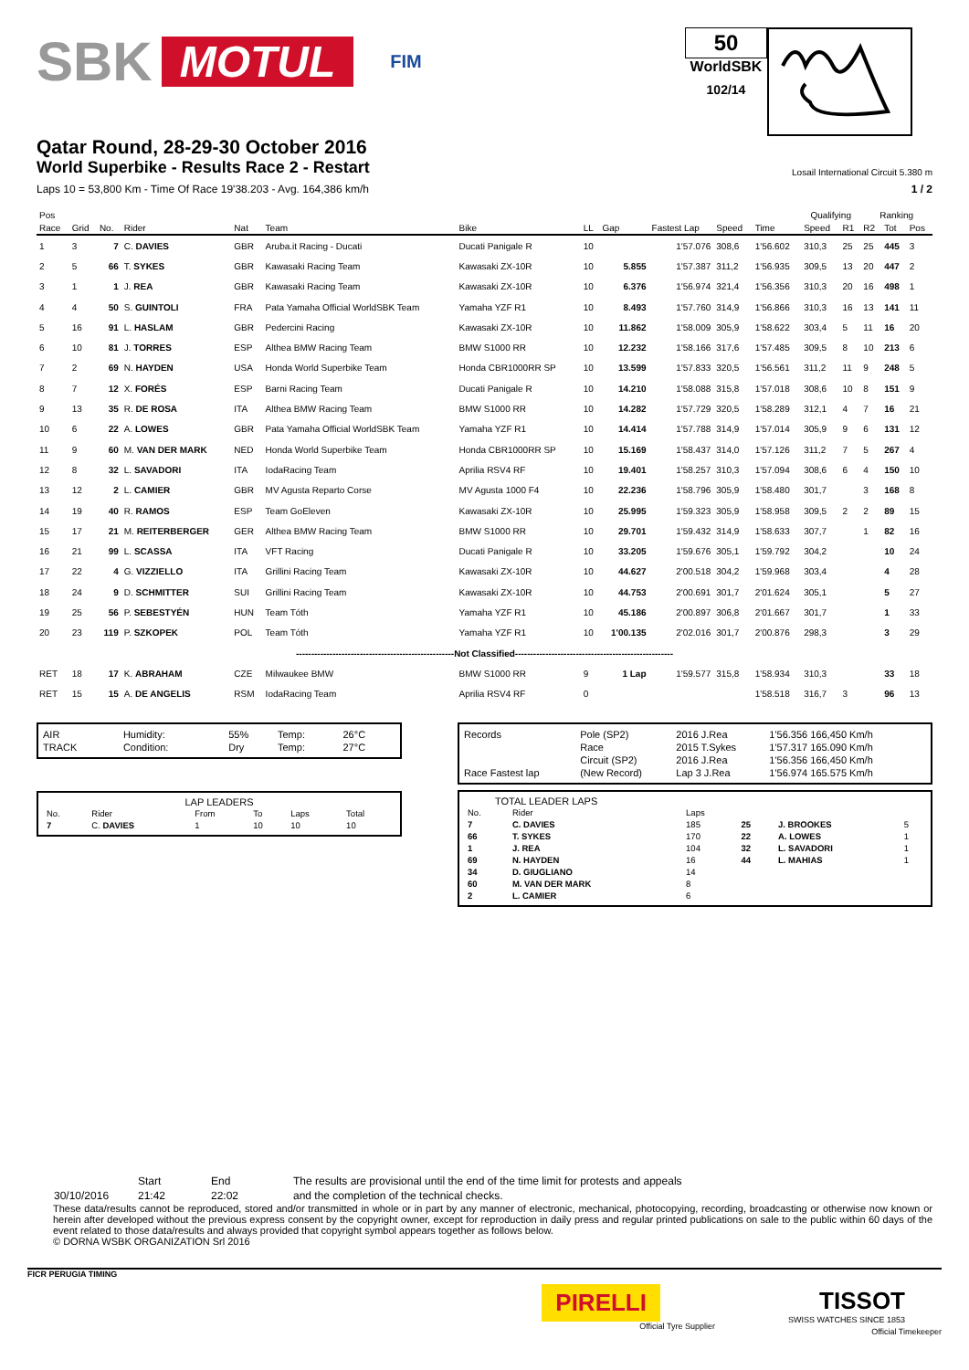SBK MOTUL FIM
50
WorldSBK
102/14
Qatar Round, 28-29-30 October 2016
World Superbike - Results Race 2 - Restart
Losail International Circuit 5.380 m
Laps 10 = 53,800 Km - Time Of Race 19'38.203 - Avg. 164,386 km/h 1 / 2
| Pos | | | | | | | | | | | | Qualifying | | Ranking | | |
| --- | --- | --- | --- | --- | --- | --- | --- | --- | --- | --- | --- | --- | --- | --- | --- | --- |
| Race | Grid | No. | Rider | Nat | Team | Bike | LL | Gap | Fastest Lap | Speed | Time | Speed | R1 | R2 | Tot | Pos |
| 1 | 3 | 7 | C. DAVIES | GBR | Aruba.it Racing - Ducati | Ducati Panigale R | 10 | | 1'57.076 | 308,6 | 1'56.602 | 310,3 | 25 | 25 | 445 | 3 |
| 2 | 5 | 66 | T. SYKES | GBR | Kawasaki Racing Team | Kawasaki ZX-10R | 10 | 5.855 | 1'57.387 | 311,2 | 1'56.935 | 309,5 | 13 | 20 | 447 | 2 |
| 3 | 1 | 1 | J. REA | GBR | Kawasaki Racing Team | Kawasaki ZX-10R | 10 | 6.376 | 1'56.974 | 321,4 | 1'56.356 | 310,3 | 20 | 16 | 498 | 1 |
| 4 | 4 | 50 | S. GUINTOLI | FRA | Pata Yamaha Official WorldSBK Team | Yamaha YZF R1 | 10 | 8.493 | 1'57.760 | 314,9 | 1'56.866 | 310,3 | 16 | 13 | 141 | 11 |
| 5 | 16 | 91 | L. HASLAM | GBR | Pedercini Racing | Kawasaki ZX-10R | 10 | 11.862 | 1'58.009 | 305,9 | 1'58.622 | 303,4 | 5 | 11 | 16 | 20 |
| 6 | 10 | 81 | J. TORRES | ESP | Althea BMW Racing Team | BMW S1000 RR | 10 | 12.232 | 1'58.166 | 317,6 | 1'57.485 | 309,5 | 8 | 10 | 213 | 6 |
| 7 | 2 | 69 | N. HAYDEN | USA | Honda World Superbike Team | Honda CBR1000RR SP | 10 | 13.599 | 1'57.833 | 320,5 | 1'56.561 | 311,2 | 11 | 9 | 248 | 5 |
| 8 | 7 | 12 | X. FORÉS | ESP | Barni Racing Team | Ducati Panigale R | 10 | 14.210 | 1'58.088 | 315,8 | 1'57.018 | 308,6 | 10 | 8 | 151 | 9 |
| 9 | 13 | 35 | R. DE ROSA | ITA | Althea BMW Racing Team | BMW S1000 RR | 10 | 14.282 | 1'57.729 | 320,5 | 1'58.289 | 312,1 | 4 | 7 | 16 | 21 |
| 10 | 6 | 22 | A. LOWES | GBR | Pata Yamaha Official WorldSBK Team | Yamaha YZF R1 | 10 | 14.414 | 1'57.788 | 314,9 | 1'57.014 | 305,9 | 9 | 6 | 131 | 12 |
| 11 | 9 | 60 | M. VAN DER MARK | NED | Honda World Superbike Team | Honda CBR1000RR SP | 10 | 15.169 | 1'58.437 | 314,0 | 1'57.126 | 311,2 | 7 | 5 | 267 | 4 |
| 12 | 8 | 32 | L. SAVADORI | ITA | IodaRacing Team | Aprilia RSV4 RF | 10 | 19.401 | 1'58.257 | 310,3 | 1'57.094 | 308,6 | 6 | 4 | 150 | 10 |
| 13 | 12 | 2 | L. CAMIER | GBR | MV Agusta Reparto Corse | MV Agusta 1000 F4 | 10 | 22.236 | 1'58.796 | 305,9 | 1'58.480 | 301,7 | | 3 | 168 | 8 |
| 14 | 19 | 40 | R. RAMOS | ESP | Team GoEleven | Kawasaki ZX-10R | 10 | 25.995 | 1'59.323 | 305,9 | 1'58.958 | 309,5 | 2 | 2 | 89 | 15 |
| 15 | 17 | 21 | M. REITERBERGER | GER | Althea BMW Racing Team | BMW S1000 RR | 10 | 29.701 | 1'59.432 | 314,9 | 1'58.633 | 307,7 | | 1 | 82 | 16 |
| 16 | 21 | 99 | L. SCASSA | ITA | VFT Racing | Ducati Panigale R | 10 | 33.205 | 1'59.676 | 305,1 | 1'59.792 | 304,2 | | | 10 | 24 |
| 17 | 22 | 4 | G. VIZZIELLO | ITA | Grillini Racing Team | Kawasaki ZX-10R | 10 | 44.627 | 2'00.518 | 304,2 | 1'59.968 | 303,4 | | | 4 | 28 |
| 18 | 24 | 9 | D. SCHMITTER | SUI | Grillini Racing Team | Kawasaki ZX-10R | 10 | 44.753 | 2'00.691 | 301,7 | 2'01.624 | 305,1 | | | 5 | 27 |
| 19 | 25 | 56 | P. SEBESTYÉN | HUN | Team Tóth | Yamaha YZF R1 | 10 | 45.186 | 2'00.897 | 306,8 | 2'01.667 | 301,7 | | | 1 | 33 |
| 20 | 23 | 119 | P. SZKOPEK | POL | Team Tóth | Yamaha YZF R1 | 10 | 1'00.135 | 2'02.016 | 301,7 | 2'00.876 | 298,3 | | | 3 | 29 |
| ----------------------------------------------------Not Classified---------------------------------------------------- | | | | | | | | | | | | | | | | |
| RET | 18 | 17 | K. ABRAHAM | CZE | Milwaukee BMW | BMW S1000 RR | 9 | 1 Lap | 1'59.577 | 315,8 | 1'58.934 | 310,3 | | | 33 | 18 |
| RET | 15 | 15 | A. DE ANGELIS | RSM | IodaRacing Team | Aprilia RSV4 RF | 0 | | | | 1'58.518 | 316,7 | 3 | | 96 | 13 |
| AIR | Humidity: | 55% | Temp: | 26°C |
| TRACK | Condition: | Dry | Temp: | 27°C |
LAP LEADERS
| No. | Rider | From | To | Laps | Total |
| 7 | C. DAVIES | 1 | 10 | 10 | 10 |
| Records | Pole (SP2) | 2016 J.Rea | 1'56.356 166,450 Km/h |
| | Race | 2015 T.Sykes | 1'57.317 165.090 Km/h |
| | Circuit (SP2) | 2016 J.Rea | 1'56.356 166,450 Km/h |
| Race Fastest lap | (New Record) | Lap 3 J.Rea | 1'56.974 165.575 Km/h |
TOTAL LEADER LAPS
| No. | Rider | Laps | | | |
| 7 | C. DAVIES | 185 | 25 | J. BROOKES | 5 |
| 66 | T. SYKES | 170 | 22 | A. LOWES | 1 |
| 1 | J. REA | 104 | 32 | L. SAVADORI | 1 |
| 69 | N. HAYDEN | 16 | 44 | L. MAHIAS | 1 |
| 34 | D. GIUGLIANO | 14 | | | |
| 60 | M. VAN DER MARK | 8 | | | |
| 2 | L. CAMIER | 6 | | | |
| | Start | End | The results are provisional until the end of the time limit for protests and appeals |
| 30/10/2016 | 21:42 | 22:02 | and the completion of the technical checks. |
These data/results cannot be reproduced, stored and/or transmitted in whole or in part by any manner of electronic, mechanical, photocopying, recording, broadcasting or otherwise now known or herein after developed without the previous express consent by the copyright owner, except for reproduction in daily press and regular printed publications on sale to the public within 60 days of the event related to those data/results and always provided that copyright symbol appears together as follows below.
© DORNA WSBK ORGANIZATION Srl 2016
FICR PERUGIA TIMING
PIRELLI
Official Tyre Supplier
TISSOT
SWISS WATCHES SINCE 1853
Official Timekeeper